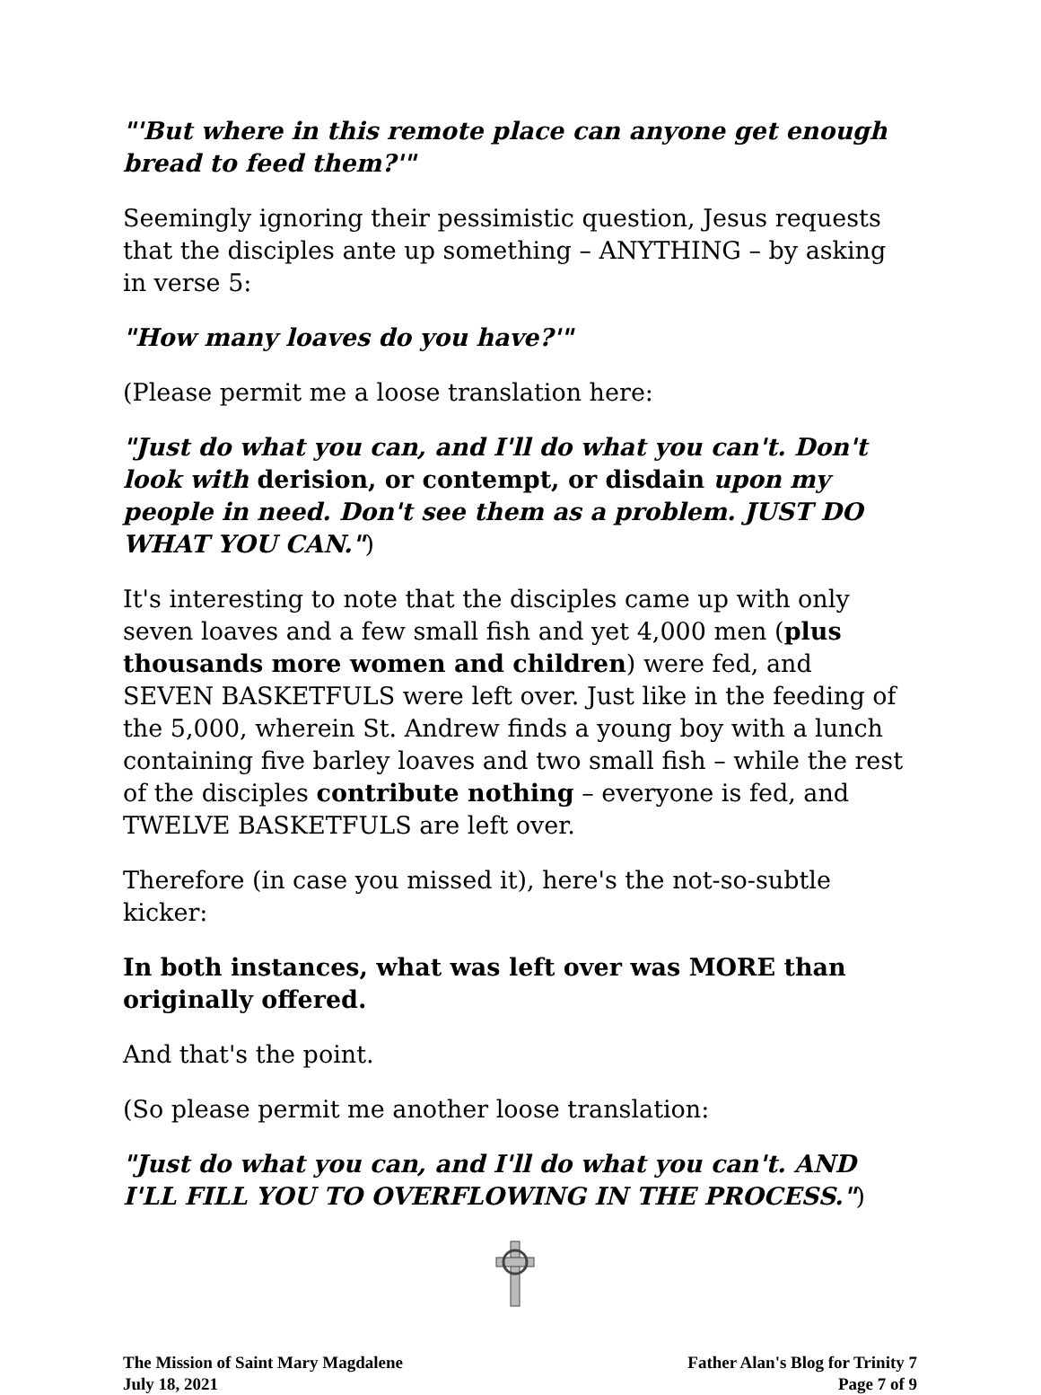"'But where in this remote place can anyone get enough bread to feed them?'"
Seemingly ignoring their pessimistic question, Jesus requests that the disciples ante up something – ANYTHING – by asking in verse 5:
"How many loaves do you have?'"
(Please permit me a loose translation here:
"Just do what you can, and I'll do what you can't. Don't look with derision, or contempt, or disdain upon my people in need. Don't see them as a problem. JUST DO WHAT YOU CAN.")
It's interesting to note that the disciples came up with only seven loaves and a few small fish and yet 4,000 men (plus thousands more women and children) were fed, and SEVEN BASKETFULS were left over. Just like in the feeding of the 5,000, wherein St. Andrew finds a young boy with a lunch containing five barley loaves and two small fish – while the rest of the disciples contribute nothing – everyone is fed, and TWELVE BASKETFULS are left over.
Therefore (in case you missed it), here's the not-so-subtle kicker:
In both instances, what was left over was MORE than originally offered.
And that's the point.
(So please permit me another loose translation:
"Just do what you can, and I'll do what you can't. AND I'LL FILL YOU TO OVERFLOWING IN THE PROCESS.")
The Mission of Saint Mary Magdalene
July 18, 2021
Father Alan's Blog for Trinity 7
Page 7 of 9